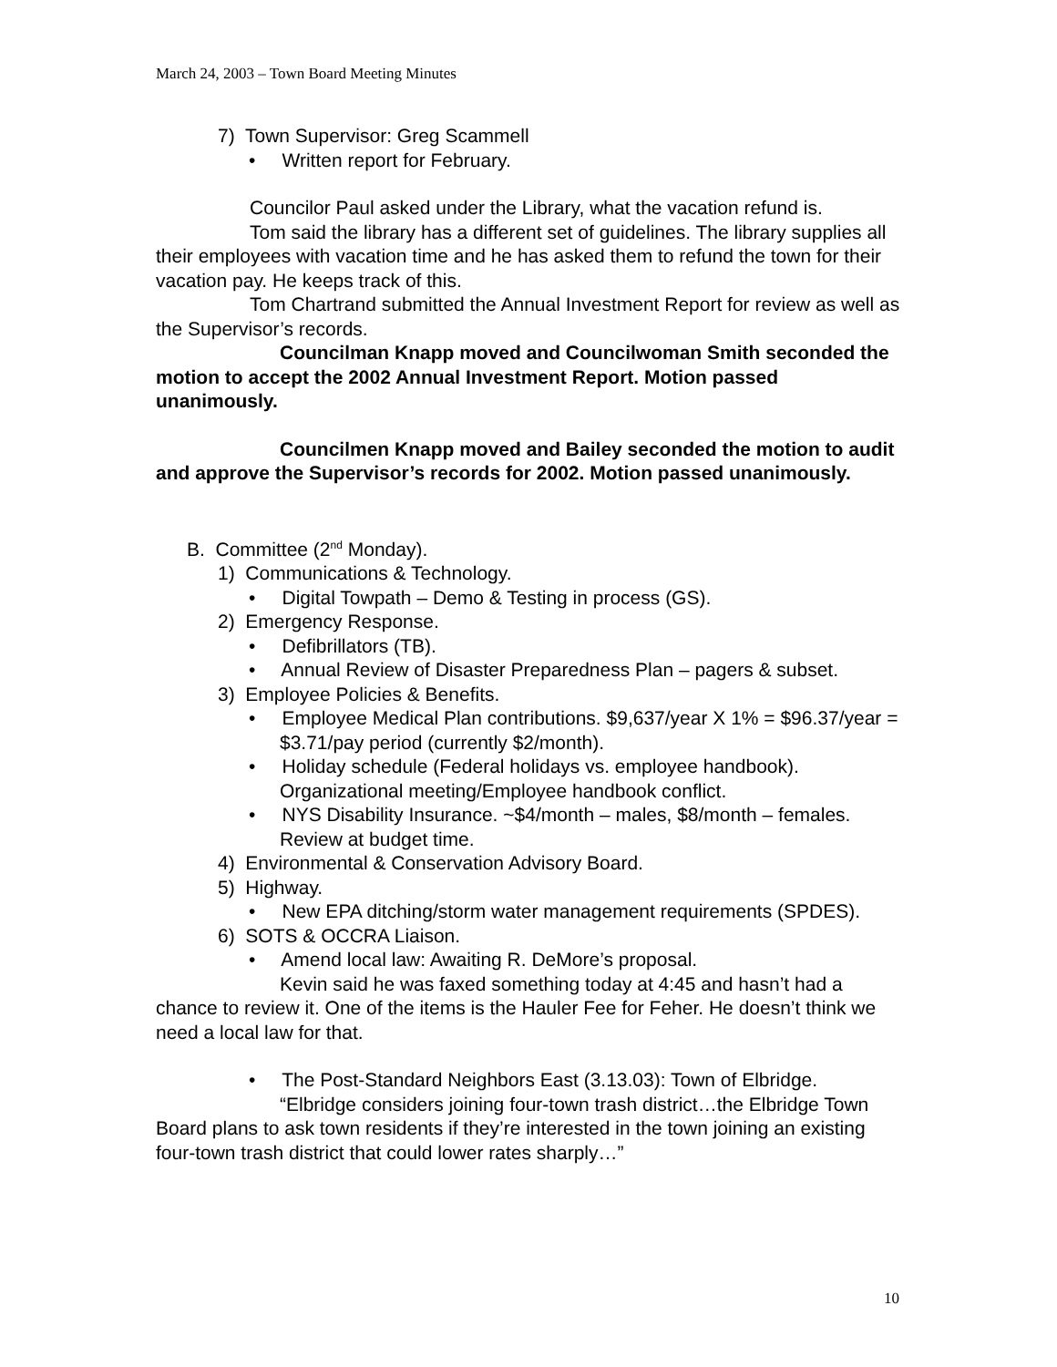March 24, 2003 – Town Board Meeting Minutes
7) Town Supervisor: Greg Scammell
• Written report for February.
Councilor Paul asked under the Library, what the vacation refund is.
Tom said the library has a different set of guidelines. The library supplies all their employees with vacation time and he has asked them to refund the town for their vacation pay. He keeps track of this.
Tom Chartrand submitted the Annual Investment Report for review as well as the Supervisor’s records.
Councilman Knapp moved and Councilwoman Smith seconded the motion to accept the 2002 Annual Investment Report. Motion passed unanimously.
Councilmen Knapp moved and Bailey seconded the motion to audit and approve the Supervisor’s records for 2002. Motion passed unanimously.
B. Committee (2<sup>nd</sup> Monday).
1) Communications & Technology.
• Digital Towpath – Demo & Testing in process (GS).
2) Emergency Response.
• Defibrillators (TB).
• Annual Review of Disaster Preparedness Plan – pagers & subset.
3) Employee Policies & Benefits.
• Employee Medical Plan contributions. $9,637/year X 1% = $96.37/year = $3.71/pay period (currently $2/month).
• Holiday schedule (Federal holidays vs. employee handbook). Organizational meeting/Employee handbook conflict.
• NYS Disability Insurance. ~$4/month – males, $8/month – females. Review at budget time.
4) Environmental & Conservation Advisory Board.
5) Highway.
• New EPA ditching/storm water management requirements (SPDES).
6) SOTS & OCCRA Liaison.
• Amend local law: Awaiting R. DeMore’s proposal.
Kevin said he was faxed something today at 4:45 and hasn’t had a chance to review it. One of the items is the Hauler Fee for Feher. He doesn’t think we need a local law for that.
• The Post-Standard Neighbors East (3.13.03): Town of Elbridge.
“Elbridge considers joining four-town trash district…the Elbridge Town Board plans to ask town residents if they’re interested in the town joining an existing four-town trash district that could lower rates sharply…”
10